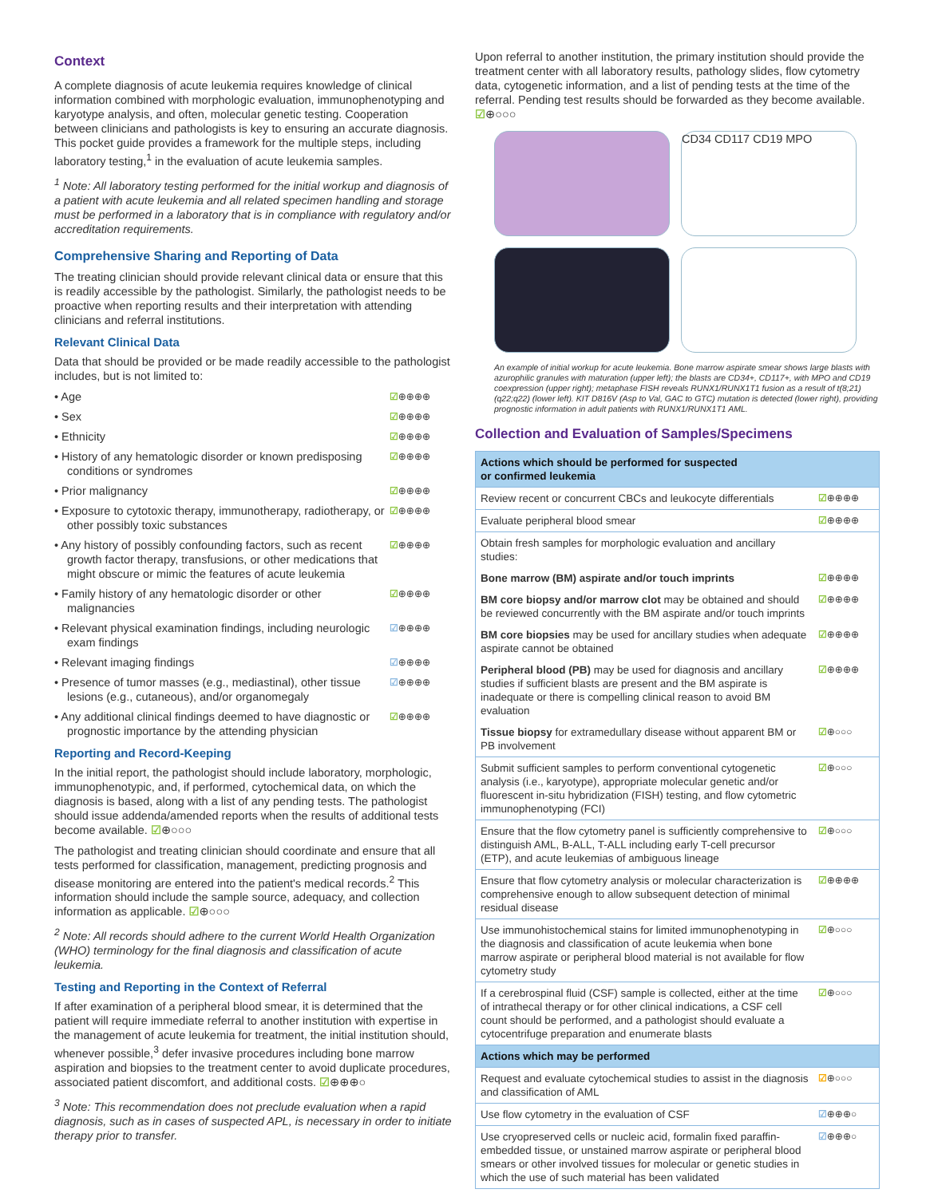Context
A complete diagnosis of acute leukemia requires knowledge of clinical information combined with morphologic evaluation, immunophenotyping and karyotype analysis, and often, molecular genetic testing. Cooperation between clinicians and pathologists is key to ensuring an accurate diagnosis. This pocket guide provides a framework for the multiple steps, including laboratory testing,<sup>1</sup> in the evaluation of acute leukemia samples.
<sup>1</sup> Note: All laboratory testing performed for the initial workup and diagnosis of a patient with acute leukemia and all related specimen handling and storage must be performed in a laboratory that is in compliance with regulatory and/or accreditation requirements.
Comprehensive Sharing and Reporting of Data
The treating clinician should provide relevant clinical data or ensure that this is readily accessible by the pathologist. Similarly, the pathologist needs to be proactive when reporting results and their interpretation with attending clinicians and referral institutions.
Relevant Clinical Data
Data that should be provided or be made readily accessible to the pathologist includes, but is not limited to:
• Age ☑⊕⊕⊕⊕
• Sex ☑⊕⊕⊕⊕
• Ethnicity ☑⊕⊕⊕⊕
• History of any hematologic disorder or known predisposing conditions or syndromes ☑⊕⊕⊕⊕
• Prior malignancy ☑⊕⊕⊕⊕
• Exposure to cytotoxic therapy, immunotherapy, radiotherapy, or other possibly toxic substances ☑⊕⊕⊕⊕
• Any history of possibly confounding factors, such as recent growth factor therapy, transfusions, or other medications that might obscure or mimic the features of acute leukemia ☑⊕⊕⊕⊕
• Family history of any hematologic disorder or other malignancies ☑⊕⊕⊕⊕
• Relevant physical examination findings, including neurologic exam findings ☑⊕⊕⊕⊕
• Relevant imaging findings ☑⊕⊕⊕⊕
• Presence of tumor masses (e.g., mediastinal), other tissue lesions (e.g., cutaneous), and/or organomegaly ☑⊕⊕⊕⊕
• Any additional clinical findings deemed to have diagnostic or prognostic importance by the attending physician ☑⊕⊕⊕⊕
Reporting and Record-Keeping
In the initial report, the pathologist should include laboratory, morphologic, immunophenotypic, and, if performed, cytochemical data, on which the diagnosis is based, along with a list of any pending tests. The pathologist should issue addenda/amended reports when the results of additional tests become available. ☑⊕○○○
The pathologist and treating clinician should coordinate and ensure that all tests performed for classification, management, predicting prognosis and disease monitoring are entered into the patient's medical records.<sup>2</sup> This information should include the sample source, adequacy, and collection information as applicable. ☑⊕○○○
<sup>2</sup> Note: All records should adhere to the current World Health Organization (WHO) terminology for the final diagnosis and classification of acute leukemia.
Testing and Reporting in the Context of Referral
If after examination of a peripheral blood smear, it is determined that the patient will require immediate referral to another institution with expertise in the management of acute leukemia for treatment, the initial institution should, whenever possible,<sup>3</sup> defer invasive procedures including bone marrow aspiration and biopsies to the treatment center to avoid duplicate procedures, associated patient discomfort, and additional costs. ☑⊕⊕⊕○
<sup>3</sup> Note: This recommendation does not preclude evaluation when a rapid diagnosis, such as in cases of suspected APL, is necessary in order to initiate therapy prior to transfer.
Upon referral to another institution, the primary institution should provide the treatment center with all laboratory results, pathology slides, flow cytometry data, cytogenetic information, and a list of pending tests at the time of the referral. Pending test results should be forwarded as they become available. ☑⊕○○○
CD34 CD117 CD19 MPO
An example of initial workup for acute leukemia. Bone marrow aspirate smear shows large blasts with azurophilic granules with maturation (upper left); the blasts are CD34+, CD117+, with MPO and CD19 coexpression (upper right); metaphase FISH reveals RUNX1/RUNX1T1 fusion as a result of t(8;21)(q22;q22) (lower left). KIT D816V (Asp to Val, GAC to GTC) mutation is detected (lower right), providing prognostic information in adult patients with RUNX1/RUNX1T1 AML.
Collection and Evaluation of Samples/Specimens
| Actions which should be performed for suspected or confirmed leukemia | |
| --- | --- |
| Review recent or concurrent CBCs and leukocyte differentials | ☑ ⊕⊕⊕⊕ |
| Evaluate peripheral blood smear | ☑ ⊕⊕⊕⊕ |
| Obtain fresh samples for morphologic evaluation and ancillary studies: | |
| Bone marrow (BM) aspirate and/or touch imprints | ☑ ⊕⊕⊕⊕ |
| BM core biopsy and/or marrow clot may be obtained and should be reviewed concurrently with the BM aspirate and/or touch imprints | ☑ ⊕⊕⊕⊕ |
| BM core biopsies may be used for ancillary studies when adequate aspirate cannot be obtained | ☑ ⊕⊕⊕⊕ |
| Peripheral blood (PB) may be used for diagnosis and ancillary studies if sufficient blasts are present and the BM aspirate is inadequate or there is compelling clinical reason to avoid BM evaluation | ☑ ⊕⊕⊕⊕ |
| Tissue biopsy for extramedullary disease without apparent BM or PB involvement | ☑ ⊕○○○ |
| Submit sufficient samples to perform conventional cytogenetic analysis (i.e., karyotype), appropriate molecular genetic and/or fluorescent in-situ hybridization (FISH) testing, and flow cytometric immunophenotyping (FCI) | ☑ ⊕○○○ |
| Ensure that the flow cytometry panel is sufficiently comprehensive to distinguish AML, B-ALL, T-ALL including early T-cell precursor (ETP), and acute leukemias of ambiguous lineage | ☑ ⊕○○○ |
| Ensure that flow cytometry analysis or molecular characterization is comprehensive enough to allow subsequent detection of minimal residual disease | ☑ ⊕⊕⊕⊕ |
| Use immunohistochemical stains for limited immunophenotyping in the diagnosis and classification of acute leukemia when bone marrow aspirate or peripheral blood material is not available for flow cytometry study | ☑ ⊕○○○ |
| If a cerebrospinal fluid (CSF) sample is collected, either at the time of intrathecal therapy or for other clinical indications, a CSF cell count should be performed, and a pathologist should evaluate a cytocentrifuge preparation and enumerate blasts | ☑ ⊕○○○ |
| Actions which may be performed | |
| Request and evaluate cytochemical studies to assist in the diagnosis and classification of AML | ☑ ⊕○○○ |
| Use flow cytometry in the evaluation of CSF | ☑ ⊕⊕⊕○ |
| Use cryopreserved cells or nucleic acid, formalin fixed paraffin-embedded tissue, or unstained marrow aspirate or peripheral blood smears or other involved tissues for molecular or genetic studies in which the use of such material has been validated | ☑ ⊕⊕⊕○ |